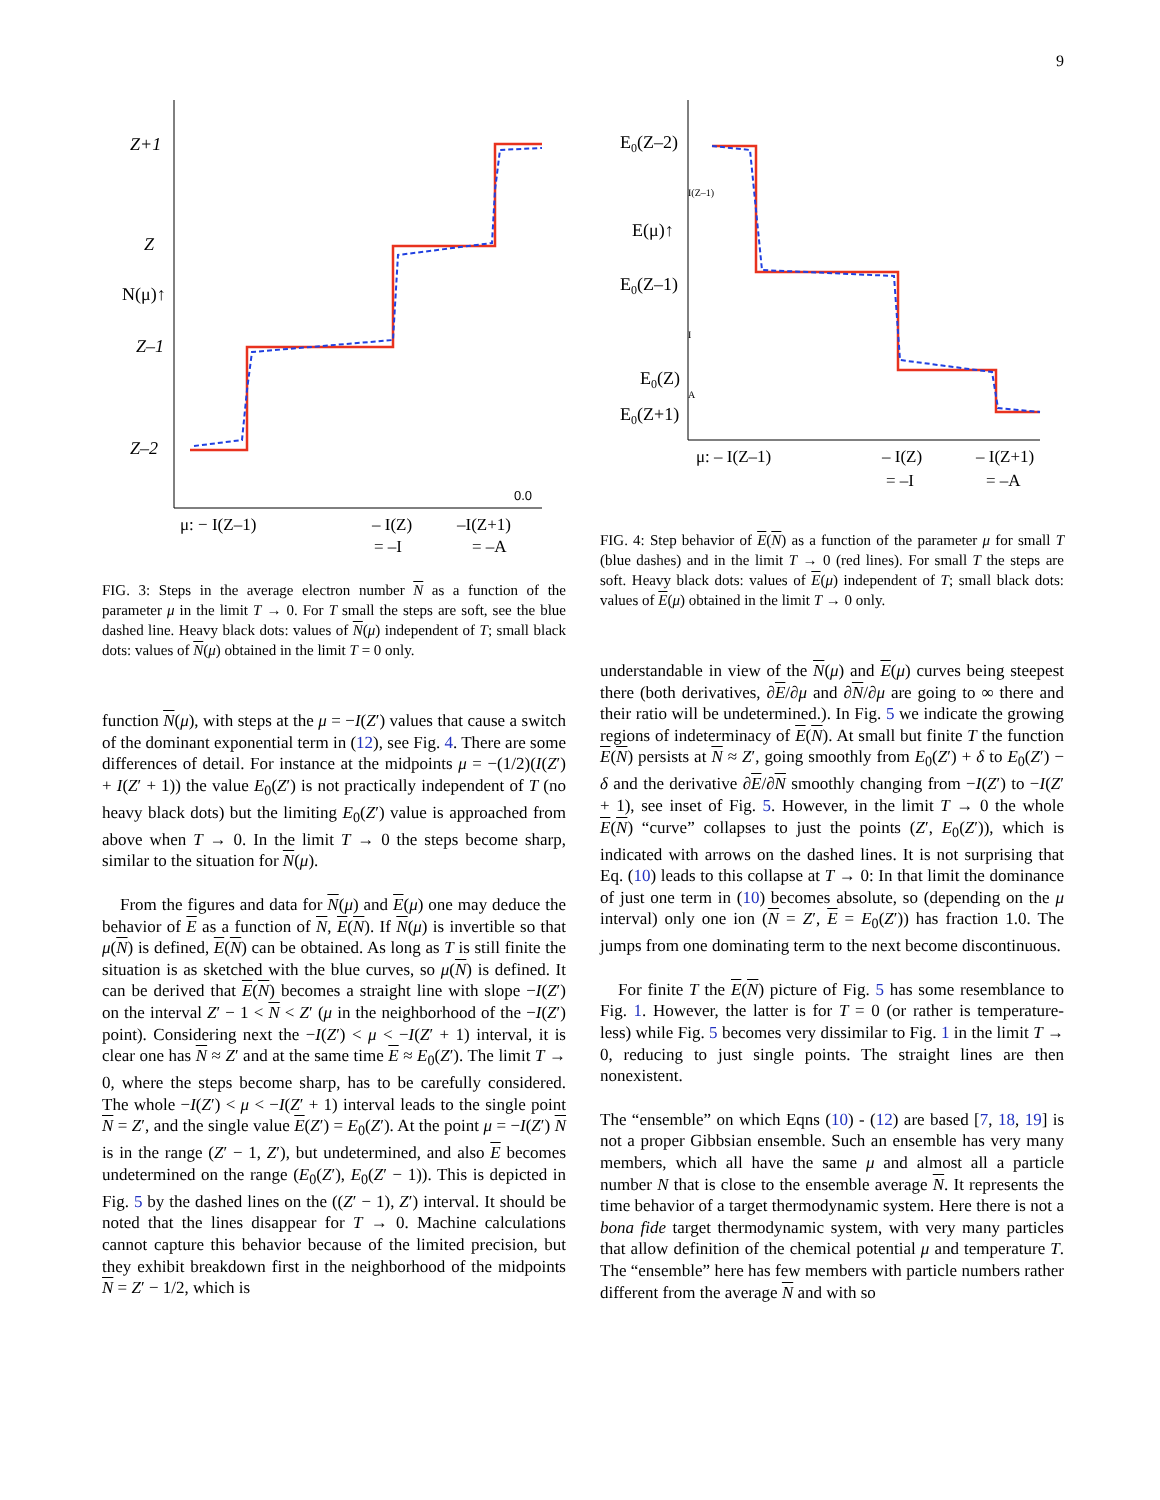9
Z+1
Z
N(μ)↑
Z–1
Z–2
0.0
μ: − I(Z–1)
– I(Z)
= –I
–I(Z+1)
= –A
FIG. 3: Steps in the average electron number N as a function of the parameter μ in the limit T → 0. For T small the steps are soft, see the blue dashed line. Heavy black dots: values of N(μ) independent of T; small black dots: values of N(μ) obtained in the limit T = 0 only.
function N(μ), with steps at the μ = −I(Z′) values that cause a switch of the dominant exponential term in (12), see Fig. 4. There are some differences of detail. For instance at the midpoints μ = −(1/2)(I(Z′) + I(Z′ + 1)) the value E<sub>0</sub>(Z′) is not practically independent of T (no heavy black dots) but the limiting E<sub>0</sub>(Z′) value is approached from above when T → 0. In the limit T → 0 the steps become sharp, similar to the situation for N(μ).
From the figures and data for N(μ) and E(μ) one may deduce the behavior of E as a function of N, E(N). If N(μ) is invertible so that μ(N) is defined, E(N) can be obtained. As long as T is still finite the situation is as sketched with the blue curves, so μ(N) is defined. It can be derived that E(N) becomes a straight line with slope −I(Z′) on the interval Z′ − 1 < N < Z′ (μ in the neighborhood of the −I(Z′) point). Considering next the −I(Z′) < μ < −I(Z′ + 1) interval, it is clear one has N ≈ Z′ and at the same time E ≈ E<sub>0</sub>(Z′). The limit T → 0, where the steps become sharp, has to be carefully considered. The whole −I(Z′) < μ < −I(Z′ + 1) interval leads to the single point N = Z′, and the single value E(Z′) = E<sub>0</sub>(Z′). At the point μ = −I(Z′) N is in the range (Z′ − 1, Z′), but undetermined, and also E becomes undetermined on the range (E<sub>0</sub>(Z′), E<sub>0</sub>(Z′ − 1)). This is depicted in Fig. 5 by the dashed lines on the ((Z′ − 1), Z′) interval. It should be noted that the lines disappear for T → 0. Machine calculations cannot capture this behavior because of the limited precision, but they exhibit breakdown first in the neighborhood of the midpoints N = Z′ − 1/2, which is
E0(Z–2)
I(Z–1)
E(μ)↑
E0(Z–1)
I
E0(Z)
A
E0(Z+1)
μ: – I(Z–1)
– I(Z)
= –I
– I(Z+1)
= –A
FIG. 4: Step behavior of E(N) as a function of the parameter μ for small T (blue dashes) and in the limit T → 0 (red lines). For small T the steps are soft. Heavy black dots: values of E(μ) independent of T; small black dots: values of E(μ) obtained in the limit T → 0 only.
understandable in view of the N(μ) and E(μ) curves being steepest there (both derivatives, ∂E/∂μ and ∂N/∂μ are going to ∞ there and their ratio will be undetermined.). In Fig. 5 we indicate the growing regions of indeterminacy of E(N). At small but finite T the function E(N) persists at N ≈ Z′, going smoothly from E<sub>0</sub>(Z′) + δ to E<sub>0</sub>(Z′) − δ and the derivative ∂E/∂N smoothly changing from −I(Z′) to −I(Z′ + 1), see inset of Fig. 5. However, in the limit T → 0 the whole E(N) “curve” collapses to just the points (Z′, E<sub>0</sub>(Z′)), which is indicated with arrows on the dashed lines. It is not surprising that Eq. (10) leads to this collapse at T → 0: In that limit the dominance of just one term in (10) becomes absolute, so (depending on the μ interval) only one ion (N = Z′, E = E<sub>0</sub>(Z′)) has fraction 1.0. The jumps from one dominating term to the next become discontinuous.
For finite T the E(N) picture of Fig. 5 has some resemblance to Fig. 1. However, the latter is for T = 0 (or rather is temperature-less) while Fig. 5 becomes very dissimilar to Fig. 1 in the limit T → 0, reducing to just single points. The straight lines are then nonexistent.
The “ensemble” on which Eqns (10) - (12) are based [7, 18, 19] is not a proper Gibbsian ensemble. Such an ensemble has very many members, which all have the same μ and almost all a particle number N that is close to the ensemble average N. It represents the time behavior of a target thermodynamic system. Here there is not a bona fide target thermodynamic system, with very many particles that allow definition of the chemical potential μ and temperature T. The “ensemble” here has few members with particle numbers rather different from the average N and with so